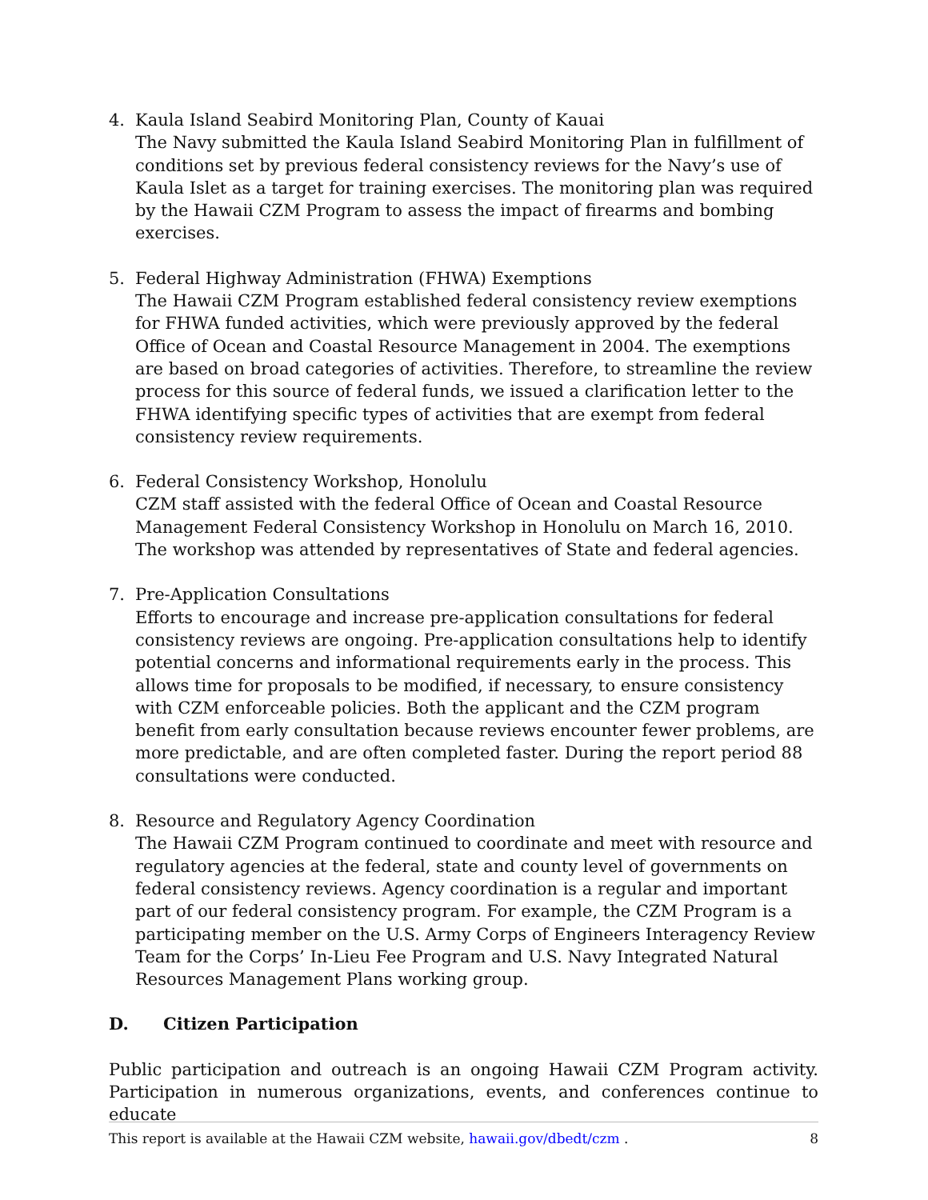4. Kaula Island Seabird Monitoring Plan, County of Kauai
The Navy submitted the Kaula Island Seabird Monitoring Plan in fulfillment of conditions set by previous federal consistency reviews for the Navy’s use of Kaula Islet as a target for training exercises. The monitoring plan was required by the Hawaii CZM Program to assess the impact of firearms and bombing exercises.
5. Federal Highway Administration (FHWA) Exemptions
The Hawaii CZM Program established federal consistency review exemptions for FHWA funded activities, which were previously approved by the federal Office of Ocean and Coastal Resource Management in 2004. The exemptions are based on broad categories of activities. Therefore, to streamline the review process for this source of federal funds, we issued a clarification letter to the FHWA identifying specific types of activities that are exempt from federal consistency review requirements.
6. Federal Consistency Workshop, Honolulu
CZM staff assisted with the federal Office of Ocean and Coastal Resource Management Federal Consistency Workshop in Honolulu on March 16, 2010. The workshop was attended by representatives of State and federal agencies.
7. Pre-Application Consultations
Efforts to encourage and increase pre-application consultations for federal consistency reviews are ongoing. Pre-application consultations help to identify potential concerns and informational requirements early in the process. This allows time for proposals to be modified, if necessary, to ensure consistency with CZM enforceable policies. Both the applicant and the CZM program benefit from early consultation because reviews encounter fewer problems, are more predictable, and are often completed faster. During the report period 88 consultations were conducted.
8. Resource and Regulatory Agency Coordination
The Hawaii CZM Program continued to coordinate and meet with resource and regulatory agencies at the federal, state and county level of governments on federal consistency reviews. Agency coordination is a regular and important part of our federal consistency program. For example, the CZM Program is a participating member on the U.S. Army Corps of Engineers Interagency Review Team for the Corps’ In-Lieu Fee Program and U.S. Navy Integrated Natural Resources Management Plans working group.
D. Citizen Participation
Public participation and outreach is an ongoing Hawaii CZM Program activity. Participation in numerous organizations, events, and conferences continue to educate
This report is available at the Hawaii CZM website, hawaii.gov/dbedt/czm . 8